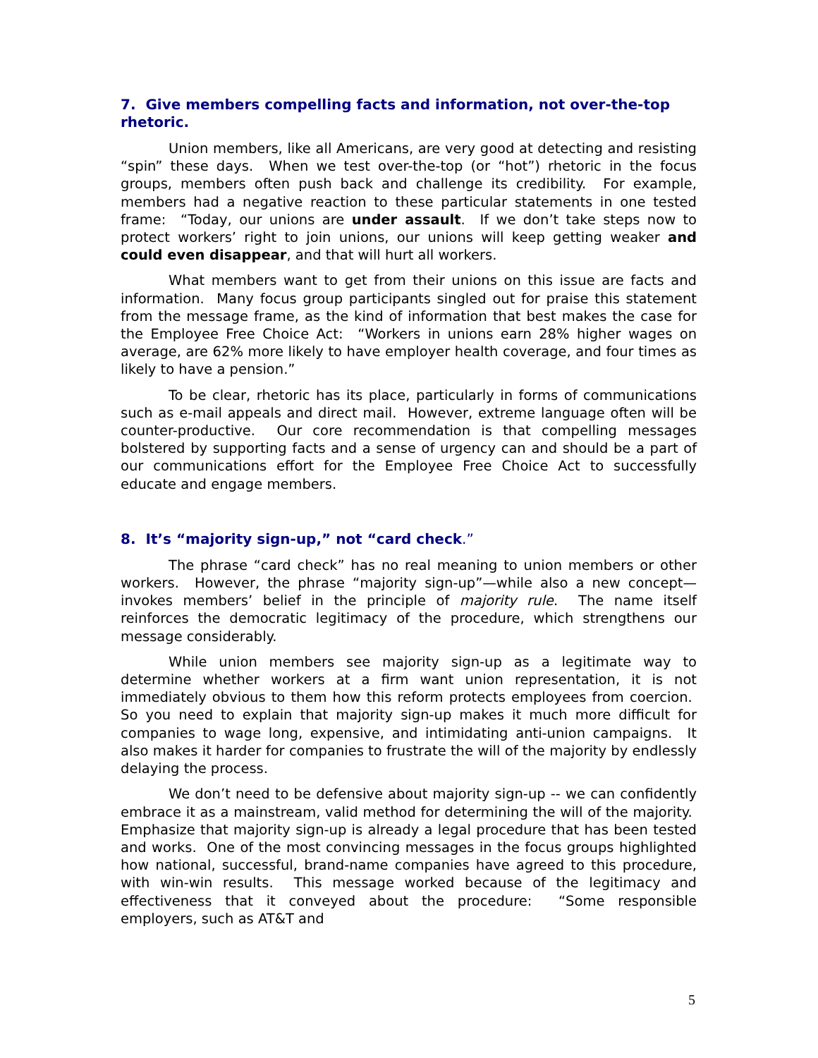7. Give members compelling facts and information, not over-the-top rhetoric.
Union members, like all Americans, are very good at detecting and resisting “spin” these days. When we test over-the-top (or “hot”) rhetoric in the focus groups, members often push back and challenge its credibility. For example, members had a negative reaction to these particular statements in one tested frame: “Today, our unions are under assault. If we don’t take steps now to protect workers’ right to join unions, our unions will keep getting weaker and could even disappear, and that will hurt all workers.
What members want to get from their unions on this issue are facts and information. Many focus group participants singled out for praise this statement from the message frame, as the kind of information that best makes the case for the Employee Free Choice Act: “Workers in unions earn 28% higher wages on average, are 62% more likely to have employer health coverage, and four times as likely to have a pension.”
To be clear, rhetoric has its place, particularly in forms of communications such as e-mail appeals and direct mail. However, extreme language often will be counter-productive. Our core recommendation is that compelling messages bolstered by supporting facts and a sense of urgency can and should be a part of our communications effort for the Employee Free Choice Act to successfully educate and engage members.
8. It’s “majority sign-up,” not “card check.”
The phrase “card check” has no real meaning to union members or other workers. However, the phrase “majority sign-up”—while also a new concept—invokes members’ belief in the principle of majority rule. The name itself reinforces the democratic legitimacy of the procedure, which strengthens our message considerably.
While union members see majority sign-up as a legitimate way to determine whether workers at a firm want union representation, it is not immediately obvious to them how this reform protects employees from coercion. So you need to explain that majority sign-up makes it much more difficult for companies to wage long, expensive, and intimidating anti-union campaigns. It also makes it harder for companies to frustrate the will of the majority by endlessly delaying the process.
We don’t need to be defensive about majority sign-up -- we can confidently embrace it as a mainstream, valid method for determining the will of the majority. Emphasize that majority sign-up is already a legal procedure that has been tested and works. One of the most convincing messages in the focus groups highlighted how national, successful, brand-name companies have agreed to this procedure, with win-win results. This message worked because of the legitimacy and effectiveness that it conveyed about the procedure: “Some responsible employers, such as AT&T and
5